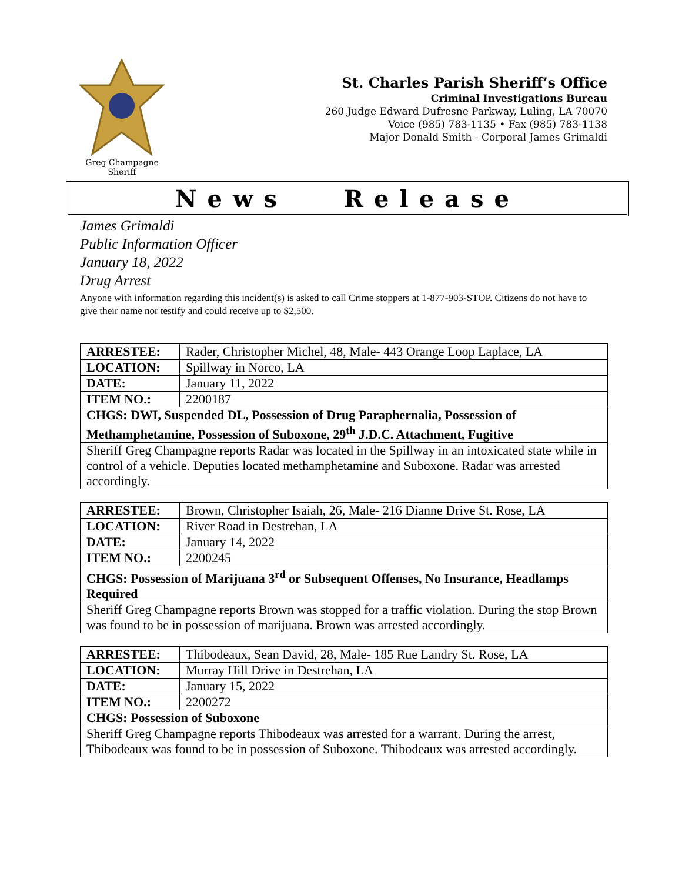Greg Champagne
Sheriff
St. Charles Parish Sheriff’s Office
Criminal Investigations Bureau
260 Judge Edward Dufresne Parkway, Luling, LA 70070
Voice (985) 783-1135 • Fax (985) 783-1138
Major Donald Smith - Corporal James Grimaldi
News Release
James Grimaldi
Public Information Officer
January 18, 2022
Drug Arrest
Anyone with information regarding this incident(s) is asked to call Crime stoppers at 1-877-903-STOP. Citizens do not have to give their name nor testify and could receive up to $2,500.
| ARRESTEE: | Rader, Christopher Michel, 48, Male- 443 Orange Loop Laplace, LA |
| LOCATION: | Spillway in Norco, LA |
| DATE: | January 11, 2022 |
| ITEM NO.: | 2200187 |
| CHGS: DWI, Suspended DL, Possession of Drug Paraphernalia, Possession of Methamphetamine, Possession of Suboxone, 29<sup>th</sup> J.D.C. Attachment, Fugitive | |
| Sheriff Greg Champagne reports Radar was located in the Spillway in an intoxicated state while in control of a vehicle. Deputies located methamphetamine and Suboxone. Radar was arrested accordingly. | |
| ARRESTEE: | Brown, Christopher Isaiah, 26, Male- 216 Dianne Drive St. Rose, LA |
| LOCATION: | River Road in Destrehan, LA |
| DATE: | January 14, 2022 |
| ITEM NO.: | 2200245 |
| CHGS: Possession of Marijuana 3<sup>rd</sup> or Subsequent Offenses, No Insurance, Headlamps Required | |
| Sheriff Greg Champagne reports Brown was stopped for a traffic violation. During the stop Brown was found to be in possession of marijuana. Brown was arrested accordingly. | |
| ARRESTEE: | Thibodeaux, Sean David, 28, Male- 185 Rue Landry St. Rose, LA |
| LOCATION: | Murray Hill Drive in Destrehan, LA |
| DATE: | January 15, 2022 |
| ITEM NO.: | 2200272 |
| CHGS: Possession of Suboxone | |
| Sheriff Greg Champagne reports Thibodeaux was arrested for a warrant. During the arrest, Thibodeaux was found to be in possession of Suboxone. Thibodeaux was arrested accordingly. | |